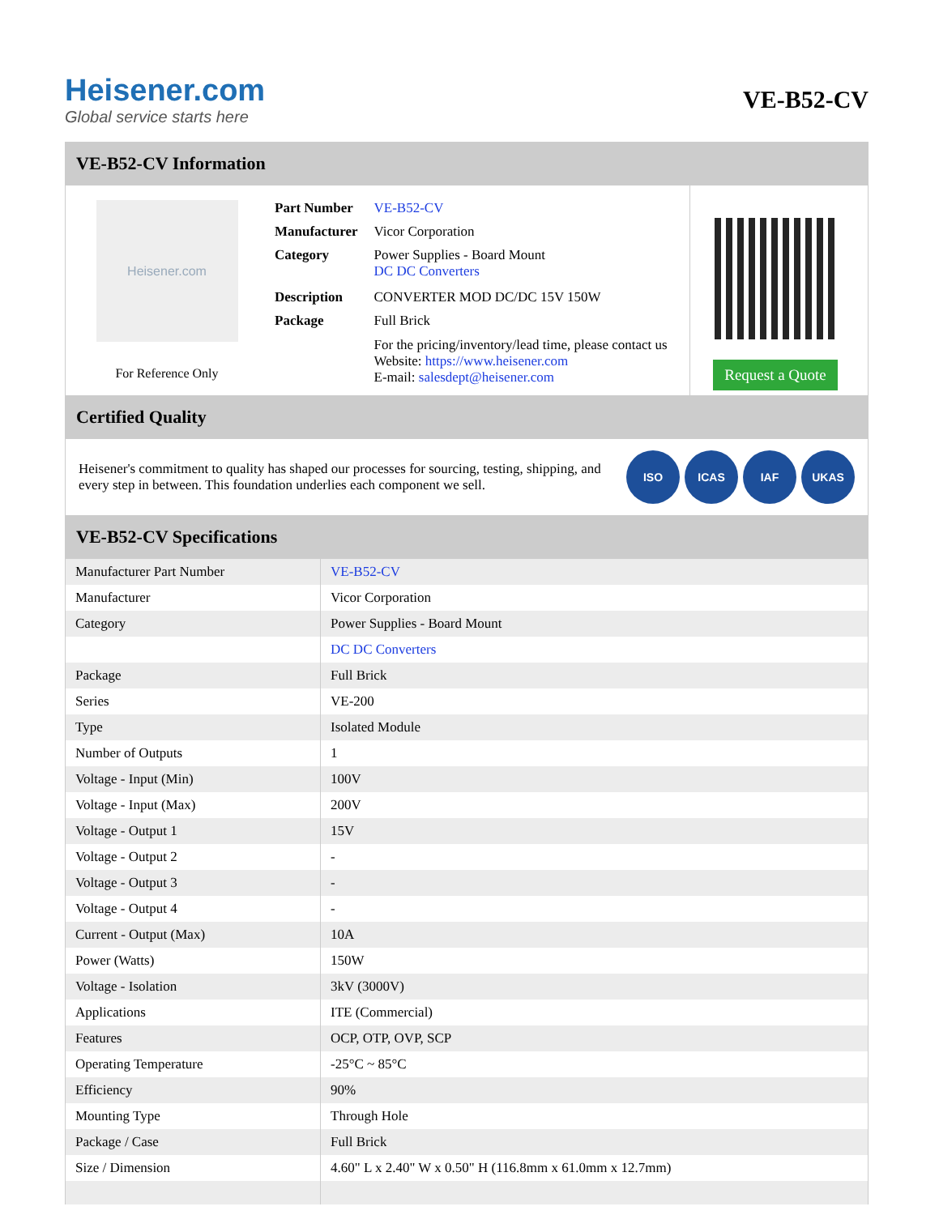Heisener.com
Global service starts here
VE-B52-CV
VE-B52-CV Information
Heisener.com
For Reference Only
| Part Number | VE-B52-CV |
| Manufacturer | Vicor Corporation |
| Category | Power Supplies - Board Mount DC DC Converters |
| Description | CONVERTER MOD DC/DC 15V 150W |
| Package | Full Brick |
| | For the pricing/inventory/lead time, please contact us Website: https://www.heisener.com E-mail: salesdept@heisener.com |
Request a Quote
Certified Quality
Heisener's commitment to quality has shaped our processes for sourcing, testing, shipping, and every step in between. This foundation underlies each component we sell.
ISO ICAS IAF UKAS
VE-B52-CV Specifications
| Manufacturer Part Number | VE-B52-CV |
| Manufacturer | Vicor Corporation |
| Category | Power Supplies - Board Mount |
| | DC DC Converters |
| Package | Full Brick |
| Series | VE-200 |
| Type | Isolated Module |
| Number of Outputs | 1 |
| Voltage - Input (Min) | 100V |
| Voltage - Input (Max) | 200V |
| Voltage - Output 1 | 15V |
| Voltage - Output 2 | - |
| Voltage - Output 3 | - |
| Voltage - Output 4 | - |
| Current - Output (Max) | 10A |
| Power (Watts) | 150W |
| Voltage - Isolation | 3kV (3000V) |
| Applications | ITE (Commercial) |
| Features | OCP, OTP, OVP, SCP |
| Operating Temperature | -25°C ~ 85°C |
| Efficiency | 90% |
| Mounting Type | Through Hole |
| Package / Case | Full Brick |
| Size / Dimension | 4.60" L x 2.40" W x 0.50" H (116.8mm x 61.0mm x 12.7mm) |